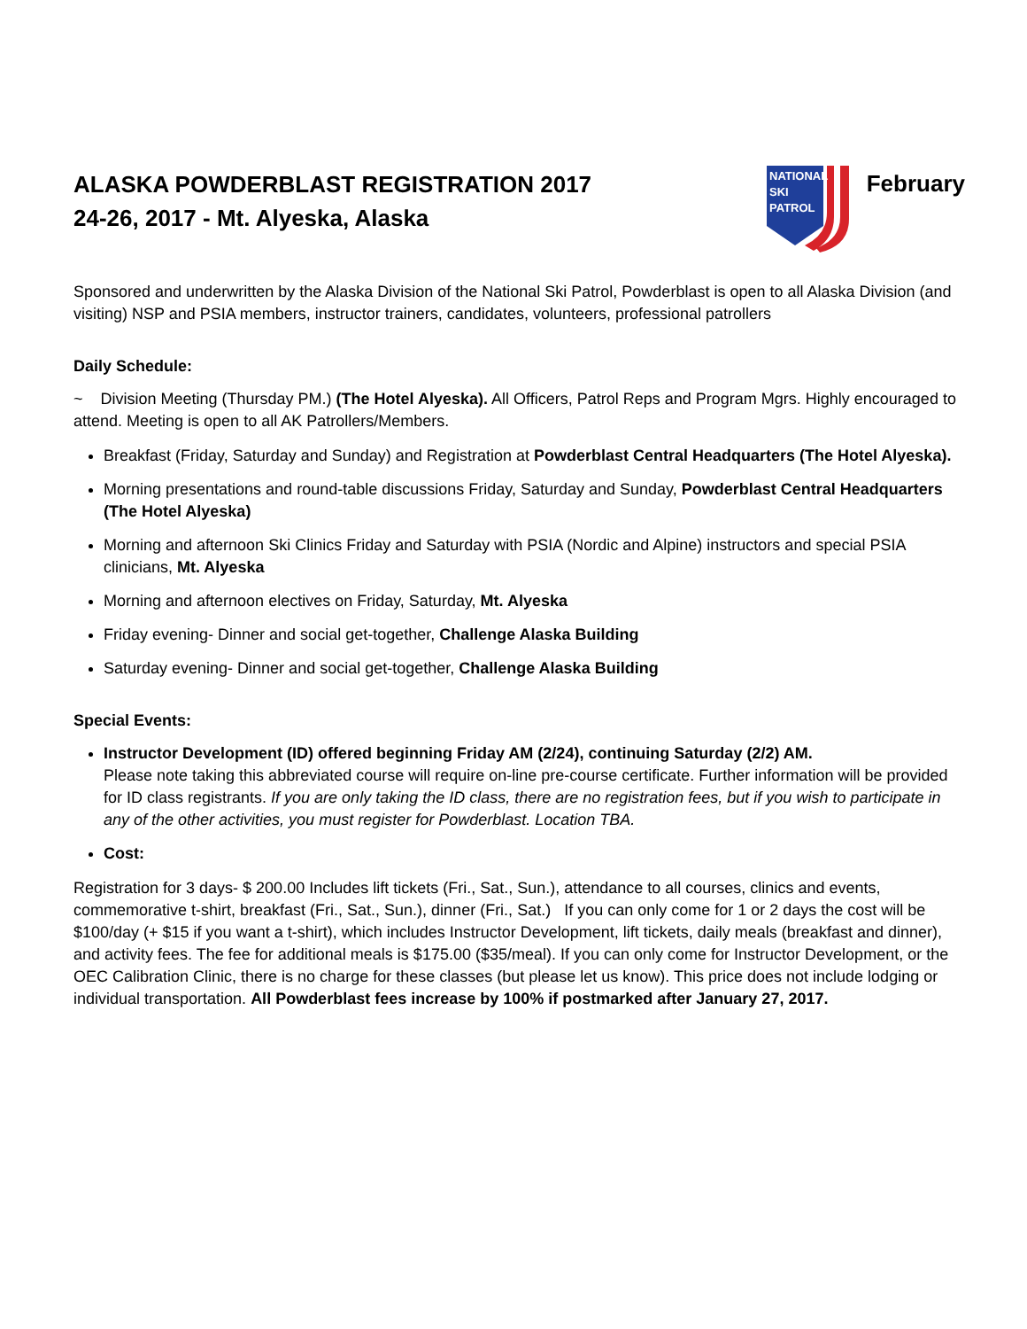ALASKA POWDERBLAST REGISTRATION 2017
24-26, 2017 - Mt. Alyeska, Alaska
NATIONAL
SKI
PATROL
February
Sponsored and underwritten by the Alaska Division of the National Ski Patrol, Powderblast is open to all Alaska Division (and visiting) NSP and PSIA members, instructor trainers, candidates, volunteers, professional patrollers
Daily Schedule:
~ Division Meeting (Thursday PM.) (The Hotel Alyeska). All Officers, Patrol Reps and Program Mgrs. Highly encouraged to attend. Meeting is open to all AK Patrollers/Members.
Breakfast (Friday, Saturday and Sunday) and Registration at Powderblast Central Headquarters (The Hotel Alyeska).
Morning presentations and round-table discussions Friday, Saturday and Sunday, Powderblast Central Headquarters (The Hotel Alyeska)
Morning and afternoon Ski Clinics Friday and Saturday with PSIA (Nordic and Alpine) instructors and special PSIA clinicians, Mt. Alyeska
Morning and afternoon electives on Friday, Saturday, Mt. Alyeska
Friday evening- Dinner and social get-together, Challenge Alaska Building
Saturday evening- Dinner and social get-together, Challenge Alaska Building
Special Events:
Instructor Development (ID) offered beginning Friday AM (2/24), continuing Saturday (2/2) AM.
Please note taking this abbreviated course will require on-line pre-course certificate. Further information will be provided for ID class registrants. If you are only taking the ID class, there are no registration fees, but if you wish to participate in any of the other activities, you must register for Powderblast. Location TBA.
Cost:
Registration for 3 days- $ 200.00 Includes lift tickets (Fri., Sat., Sun.), attendance to all courses, clinics and events, commemorative t-shirt, breakfast (Fri., Sat., Sun.), dinner (Fri., Sat.) If you can only come for 1 or 2 days the cost will be $100/day (+ $15 if you want a t-shirt), which includes Instructor Development, lift tickets, daily meals (breakfast and dinner), and activity fees. The fee for additional meals is $175.00 ($35/meal). If you can only come for Instructor Development, or the OEC Calibration Clinic, there is no charge for these classes (but please let us know). This price does not include lodging or individual transportation. All Powderblast fees increase by 100% if postmarked after January 27, 2017.